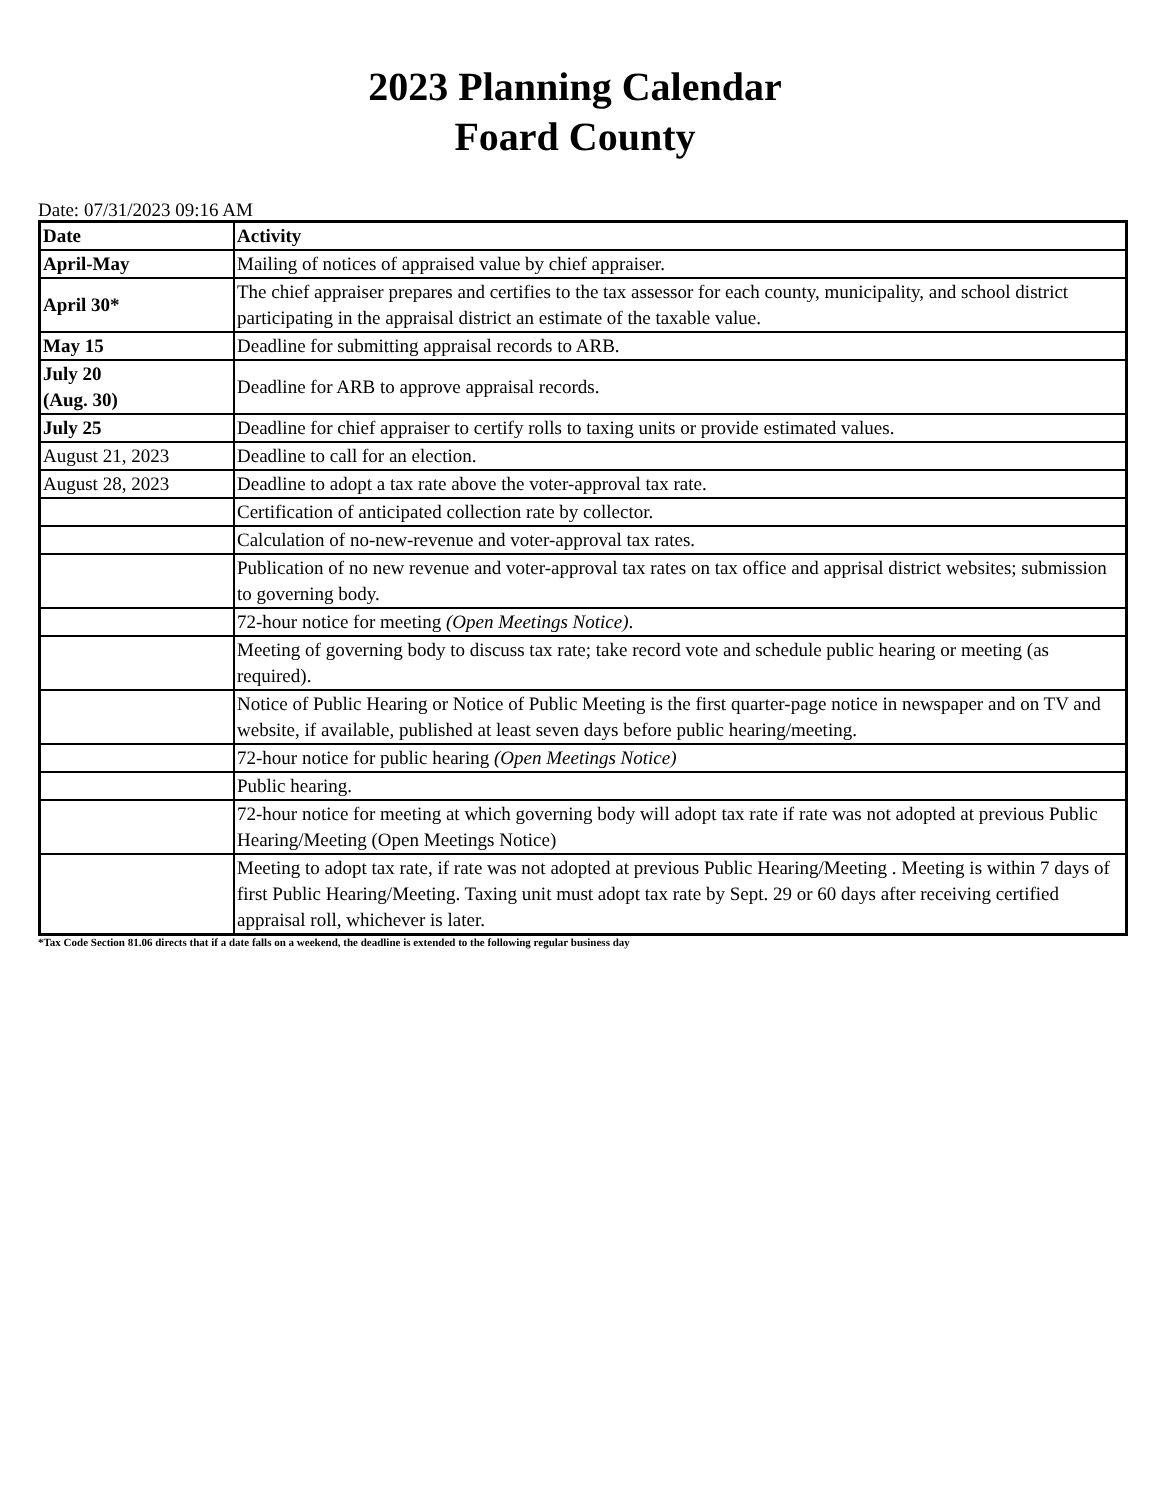2023 Planning Calendar
Foard County
Date: 07/31/2023 09:16 AM
| Date | Activity |
| --- | --- |
| April-May | Mailing of notices of appraised value by chief appraiser. |
| April 30* | The chief appraiser prepares and certifies to the tax assessor for each county, municipality, and school district participating in the appraisal district an estimate of the taxable value. |
| May 15 | Deadline for submitting appraisal records to ARB. |
| July 20 (Aug. 30) | Deadline for ARB to approve appraisal records. |
| July 25 | Deadline for chief appraiser to certify rolls to taxing units or provide estimated values. |
| August 21, 2023 | Deadline to call for an election. |
| August 28, 2023 | Deadline to adopt a tax rate above the voter-approval tax rate. |
| | Certification of anticipated collection rate by collector. |
| | Calculation of no-new-revenue and voter-approval tax rates. |
| | Publication of no new revenue and voter-approval tax rates on tax office and apprisal district websites; submission to governing body. |
| | 72-hour notice for meeting (Open Meetings Notice) . |
| | Meeting of governing body to discuss tax rate; take record vote and schedule public hearing or meeting (as required). |
| | Notice of Public Hearing or Notice of Public Meeting is the first quarter-page notice in newspaper and on TV and website, if available, published at least seven days before public hearing/meeting. |
| | 72-hour notice for public hearing (Open Meetings Notice) |
| | Public hearing. |
| | 72-hour notice for meeting at which governing body will adopt tax rate if rate was not adopted at previous Public Hearing/Meeting (Open Meetings Notice) |
| | Meeting to adopt tax rate, if rate was not adopted at previous Public Hearing/Meeting . Meeting is within 7 days of first Public Hearing/Meeting. Taxing unit must adopt tax rate by Sept. 29 or 60 days after receiving certified appraisal roll, whichever is later. |
*Tax Code Section 81.06 directs that if a date falls on a weekend, the deadline is extended to the following regular business day